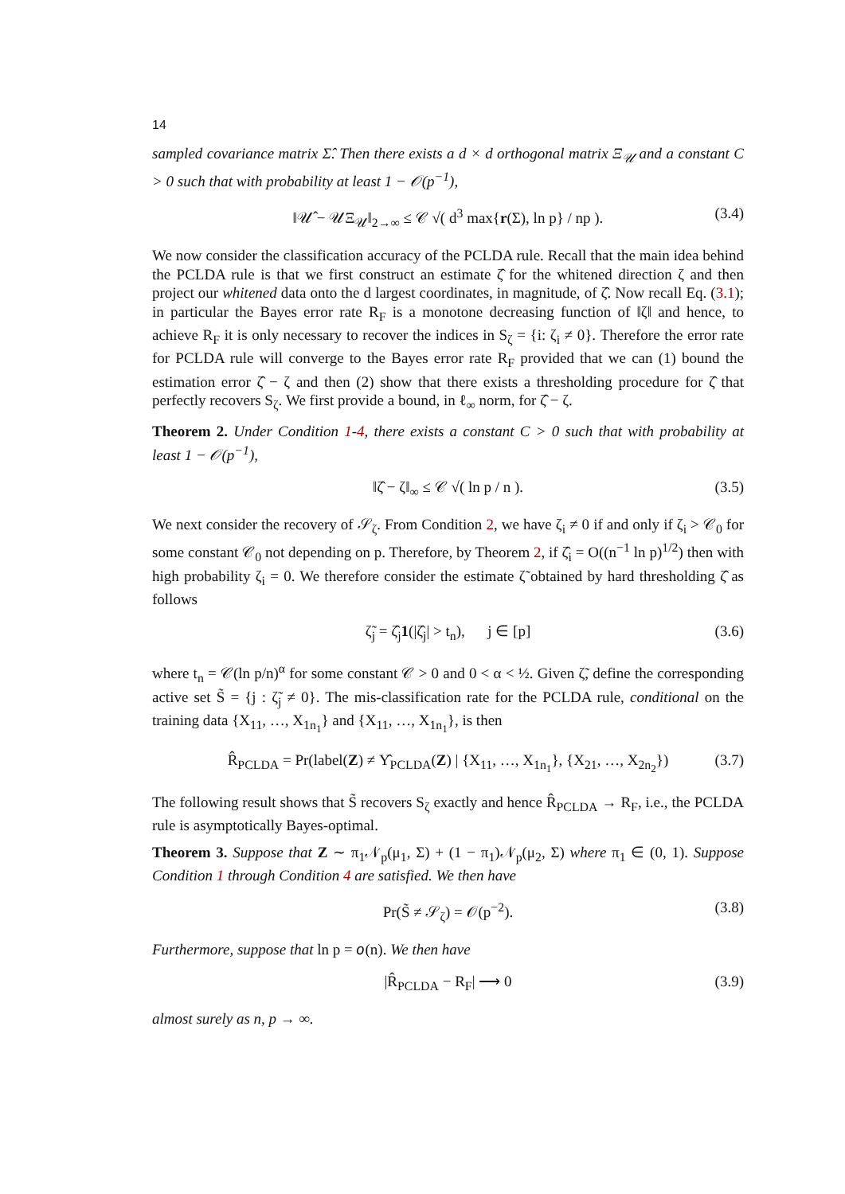14
sampled covariance matrix Σ̂. Then there exists a d × d orthogonal matrix Ξ<sub>𝒰</sub> and a constant C > 0 such that with probability at least 1 − 𝒪(p<sup>−1</sup>),
‖𝒰̂ − 𝒰Ξ<sub>𝒰</sub>‖<sub>2→∞</sub> ≤ 𝒞 √( d<sup>3</sup> max{r(Σ), ln p} / np ). (3.4)
We now consider the classification accuracy of the PCLDA rule. Recall that the main idea behind the PCLDA rule is that we first construct an estimate ζ̂ for the whitened direction ζ and then project our whitened data onto the d largest coordinates, in magnitude, of ζ̂. Now recall Eq. (3.1); in particular the Bayes error rate R<sub>F</sub> is a monotone decreasing function of ‖ζ‖ and hence, to achieve R<sub>F</sub> it is only necessary to recover the indices in S<sub>ζ</sub> = {i: ζ<sub>i</sub> ≠ 0}. Therefore the error rate for PCLDA rule will converge to the Bayes error rate R<sub>F</sub> provided that we can (1) bound the estimation error ζ̂ − ζ and then (2) show that there exists a thresholding procedure for ζ̂ that perfectly recovers S<sub>ζ</sub>. We first provide a bound, in ℓ<sub>∞</sub> norm, for ζ̂ − ζ.
Theorem 2. Under Condition 1-4, there exists a constant C > 0 such that with probability at least 1 − 𝒪(p<sup>−1</sup>),
‖ζ̂ − ζ‖<sub>∞</sub> ≤ 𝒞 √( ln p / n ). (3.5)
We next consider the recovery of 𝒮<sub>ζ</sub>. From Condition 2, we have ζ<sub>i</sub> ≠ 0 if and only if ζ<sub>i</sub> > 𝒞<sub>0</sub> for some constant 𝒞<sub>0</sub> not depending on p. Therefore, by Theorem 2, if ζ̂<sub>i</sub> = O((n<sup>−1</sup> ln p)<sup>1/2</sup>) then with high probability ζ<sub>i</sub> = 0. We therefore consider the estimate ζ̃ obtained by hard thresholding ζ̂ as follows
ζ̃<sub>j</sub> = ζ̂<sub>j</sub>1(|ζ̂<sub>j</sub>| > t<sub>n</sub>), j ∈ [p] (3.6)
where t<sub>n</sub> = 𝒞(ln p/n)<sup>α</sup> for some constant 𝒞 > 0 and 0 < α < ½. Given ζ̃, define the corresponding active set S̃ = {j : ζ̃<sub>j</sub> ≠ 0}. The mis-classification rate for the PCLDA rule, conditional on the training data {X<sub>11</sub>, …, X<sub>1n<sub>1</sub></sub>} and {X<sub>11</sub>, …, X<sub>1n<sub>1</sub></sub>}, is then
R̂<sub>PCLDA</sub> = Pr(label(Z) ≠ Υ̂<sub>PCLDA</sub>(Z) | {X<sub>11</sub>, …, X<sub>1n<sub>1</sub></sub>}, {X<sub>21</sub>, …, X<sub>2n<sub>2</sub></sub>}) (3.7)
The following result shows that S̃ recovers S<sub>ζ</sub> exactly and hence R̂<sub>PCLDA</sub> → R<sub>F</sub>, i.e., the PCLDA rule is asymptotically Bayes-optimal.
Theorem 3. Suppose that Z ∼ π<sub>1</sub>𝒩<sub>p</sub>(μ<sub>1</sub>, Σ) + (1 − π<sub>1</sub>)𝒩<sub>p</sub>(μ<sub>2</sub>, Σ) where π<sub>1</sub> ∈ (0, 1). Suppose Condition 1 through Condition 4 are satisfied. We then have
Pr(S̃ ≠ 𝒮<sub>ζ</sub>) = 𝒪(p<sup>−2</sup>). (3.8)
Furthermore, suppose that ln p = 𝑜(n). We then have
|R̂<sub>PCLDA</sub> − R<sub>F</sub>| ⟶ 0 (3.9)
almost surely as n, p → ∞.